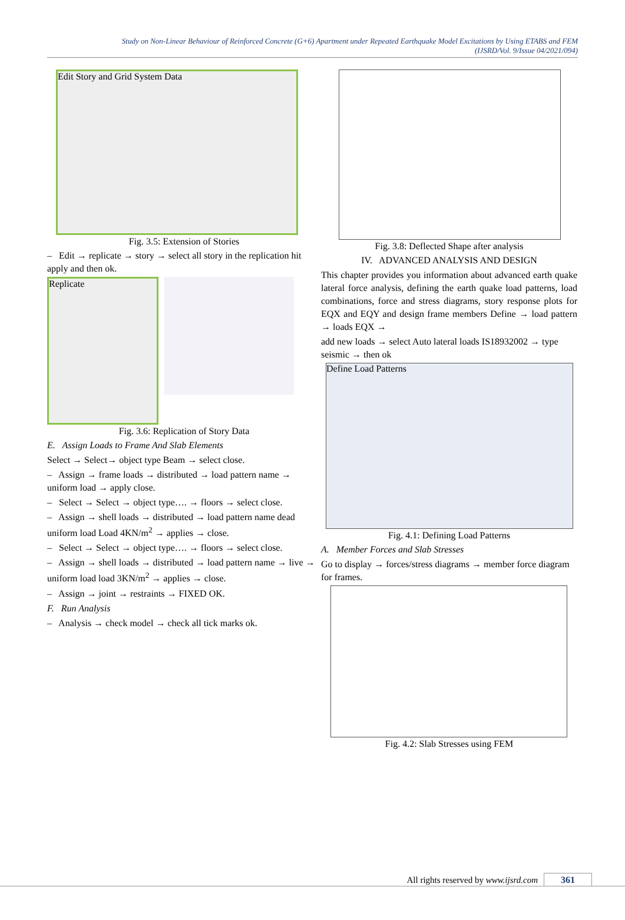Study on Non-Linear Behaviour of Reinforced Concrete (G+6) Apartment under Repeated Earthquake Model Excitations by Using ETABS and FEM
(IJSRD/Vol. 9/Issue 04/2021/094)
Edit Story and Grid System Data
Fig. 3.5: Extension of Stories
– Edit → replicate → story → select all story in the replication hit apply and then ok.
Replicate
Fig. 3.6: Replication of Story Data
E. Assign Loads to Frame And Slab Elements
Select → Select→ object type Beam → select close.
– Assign → frame loads → distributed → load pattern name → uniform load → apply close.
– Select → Select → object type…. → floors → select close.
– Assign → shell loads → distributed → load pattern name dead uniform load Load 4KN/m<sup>2</sup> → applies → close.
– Select → Select → object type…. → floors → select close.
– Assign → shell loads → distributed → load pattern name → live → uniform load load 3KN/m<sup>2</sup> → applies → close.
– Assign → joint → restraints → FIXED OK.
F. Run Analysis
– Analysis → check model → check all tick marks ok.
Fig. 3.8: Deflected Shape after analysis
IV. ADVANCED ANALYSIS AND DESIGN
This chapter provides you information about advanced earth quake lateral force analysis, defining the earth quake load patterns, load combinations, force and stress diagrams, story response plots for EQX and EQY and design frame members Define → load pattern → loads EQX →
add new loads → select Auto lateral loads IS18932002 → type seismic → then ok
Define Load Patterns
Fig. 4.1: Defining Load Patterns
A. Member Forces and Slab Stresses
Go to display → forces/stress diagrams → member force diagram for frames.
Fig. 4.2: Slab Stresses using FEM
All rights reserved by www.ijsrd.com 361